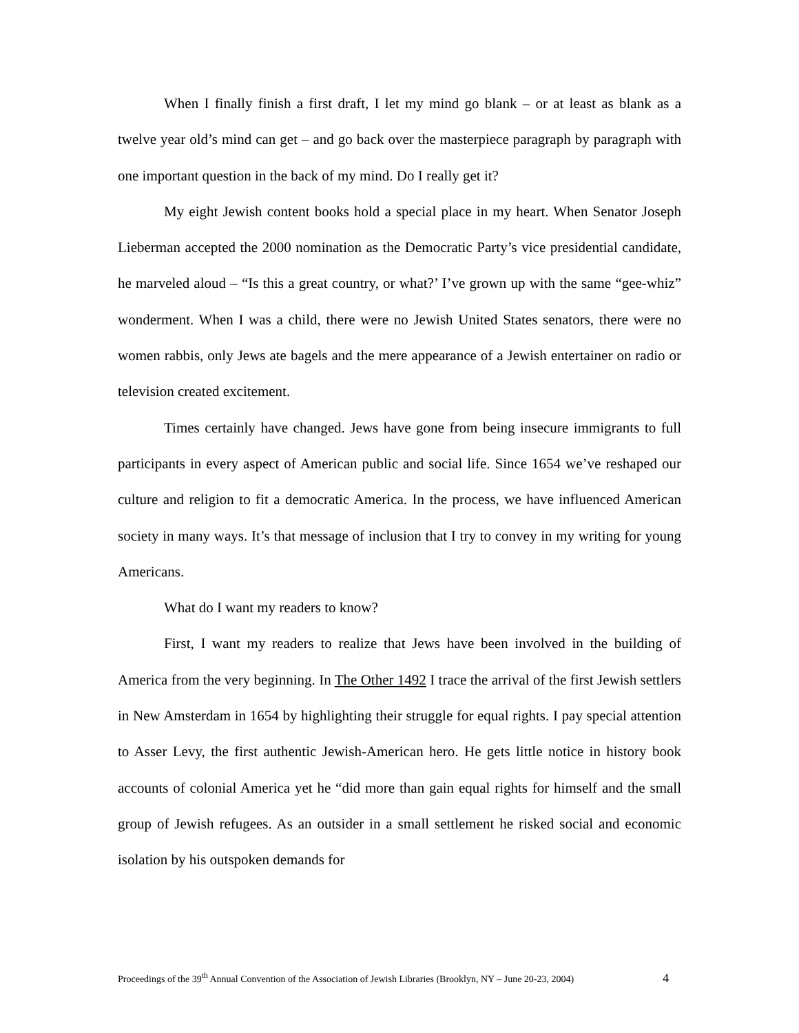When I finally finish a first draft, I let my mind go blank – or at least as blank as a twelve year old’s mind can get – and go back over the masterpiece paragraph by paragraph with one important question in the back of my mind. Do I really get it?
My eight Jewish content books hold a special place in my heart. When Senator Joseph Lieberman accepted the 2000 nomination as the Democratic Party’s vice presidential candidate, he marveled aloud – “Is this a great country, or what?’ I’ve grown up with the same “gee-whiz” wonderment. When I was a child, there were no Jewish United States senators, there were no women rabbis, only Jews ate bagels and the mere appearance of a Jewish entertainer on radio or television created excitement.
Times certainly have changed. Jews have gone from being insecure immigrants to full participants in every aspect of American public and social life. Since 1654 we’ve reshaped our culture and religion to fit a democratic America. In the process, we have influenced American society in many ways. It’s that message of inclusion that I try to convey in my writing for young Americans.
What do I want my readers to know?
First, I want my readers to realize that Jews have been involved in the building of America from the very beginning. In The Other 1492 I trace the arrival of the first Jewish settlers in New Amsterdam in 1654 by highlighting their struggle for equal rights. I pay special attention to Asser Levy, the first authentic Jewish-American hero. He gets little notice in history book accounts of colonial America yet he “did more than gain equal rights for himself and the small group of Jewish refugees. As an outsider in a small settlement he risked social and economic isolation by his outspoken demands for
Proceedings of the 39<sup>th</sup> Annual Convention of the Association of Jewish Libraries (Brooklyn, NY – June 20-23, 2004) 4